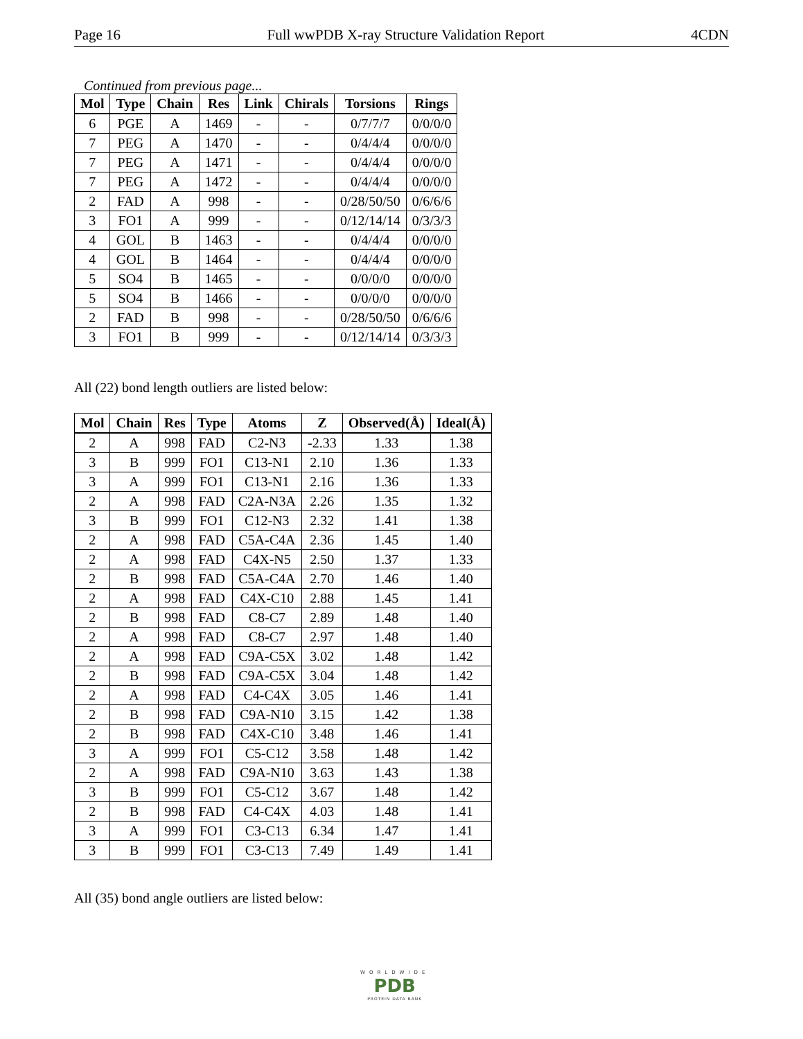Page 16 Full wwPDB X-ray Structure Validation Report 4CDN
Continued from previous page...
| Mol | Type | Chain | Res | Link | Chirals | Torsions | Rings |
| --- | --- | --- | --- | --- | --- | --- | --- |
| 6 | PGE | A | 1469 | - | - | 0/7/7/7 | 0/0/0/0 |
| 7 | PEG | A | 1470 | - | - | 0/4/4/4 | 0/0/0/0 |
| 7 | PEG | A | 1471 | - | - | 0/4/4/4 | 0/0/0/0 |
| 7 | PEG | A | 1472 | - | - | 0/4/4/4 | 0/0/0/0 |
| 2 | FAD | A | 998 | - | - | 0/28/50/50 | 0/6/6/6 |
| 3 | FO1 | A | 999 | - | - | 0/12/14/14 | 0/3/3/3 |
| 4 | GOL | B | 1463 | - | - | 0/4/4/4 | 0/0/0/0 |
| 4 | GOL | B | 1464 | - | - | 0/4/4/4 | 0/0/0/0 |
| 5 | SO4 | B | 1465 | - | - | 0/0/0/0 | 0/0/0/0 |
| 5 | SO4 | B | 1466 | - | - | 0/0/0/0 | 0/0/0/0 |
| 2 | FAD | B | 998 | - | - | 0/28/50/50 | 0/6/6/6 |
| 3 | FO1 | B | 999 | - | - | 0/12/14/14 | 0/3/3/3 |
All (22) bond length outliers are listed below:
| Mol | Chain | Res | Type | Atoms | Z | Observed(Å) | Ideal(Å) |
| --- | --- | --- | --- | --- | --- | --- | --- |
| 2 | A | 998 | FAD | C2-N3 | -2.33 | 1.33 | 1.38 |
| 3 | B | 999 | FO1 | C13-N1 | 2.10 | 1.36 | 1.33 |
| 3 | A | 999 | FO1 | C13-N1 | 2.16 | 1.36 | 1.33 |
| 2 | A | 998 | FAD | C2A-N3A | 2.26 | 1.35 | 1.32 |
| 3 | B | 999 | FO1 | C12-N3 | 2.32 | 1.41 | 1.38 |
| 2 | A | 998 | FAD | C5A-C4A | 2.36 | 1.45 | 1.40 |
| 2 | A | 998 | FAD | C4X-N5 | 2.50 | 1.37 | 1.33 |
| 2 | B | 998 | FAD | C5A-C4A | 2.70 | 1.46 | 1.40 |
| 2 | A | 998 | FAD | C4X-C10 | 2.88 | 1.45 | 1.41 |
| 2 | B | 998 | FAD | C8-C7 | 2.89 | 1.48 | 1.40 |
| 2 | A | 998 | FAD | C8-C7 | 2.97 | 1.48 | 1.40 |
| 2 | A | 998 | FAD | C9A-C5X | 3.02 | 1.48 | 1.42 |
| 2 | B | 998 | FAD | C9A-C5X | 3.04 | 1.48 | 1.42 |
| 2 | A | 998 | FAD | C4-C4X | 3.05 | 1.46 | 1.41 |
| 2 | B | 998 | FAD | C9A-N10 | 3.15 | 1.42 | 1.38 |
| 2 | B | 998 | FAD | C4X-C10 | 3.48 | 1.46 | 1.41 |
| 3 | A | 999 | FO1 | C5-C12 | 3.58 | 1.48 | 1.42 |
| 2 | A | 998 | FAD | C9A-N10 | 3.63 | 1.43 | 1.38 |
| 3 | B | 999 | FO1 | C5-C12 | 3.67 | 1.48 | 1.42 |
| 2 | B | 998 | FAD | C4-C4X | 4.03 | 1.48 | 1.41 |
| 3 | A | 999 | FO1 | C3-C13 | 6.34 | 1.47 | 1.41 |
| 3 | B | 999 | FO1 | C3-C13 | 7.49 | 1.49 | 1.41 |
All (35) bond angle outliers are listed below:
WORLDWIDE
PDB
PROTEIN DATA BANK